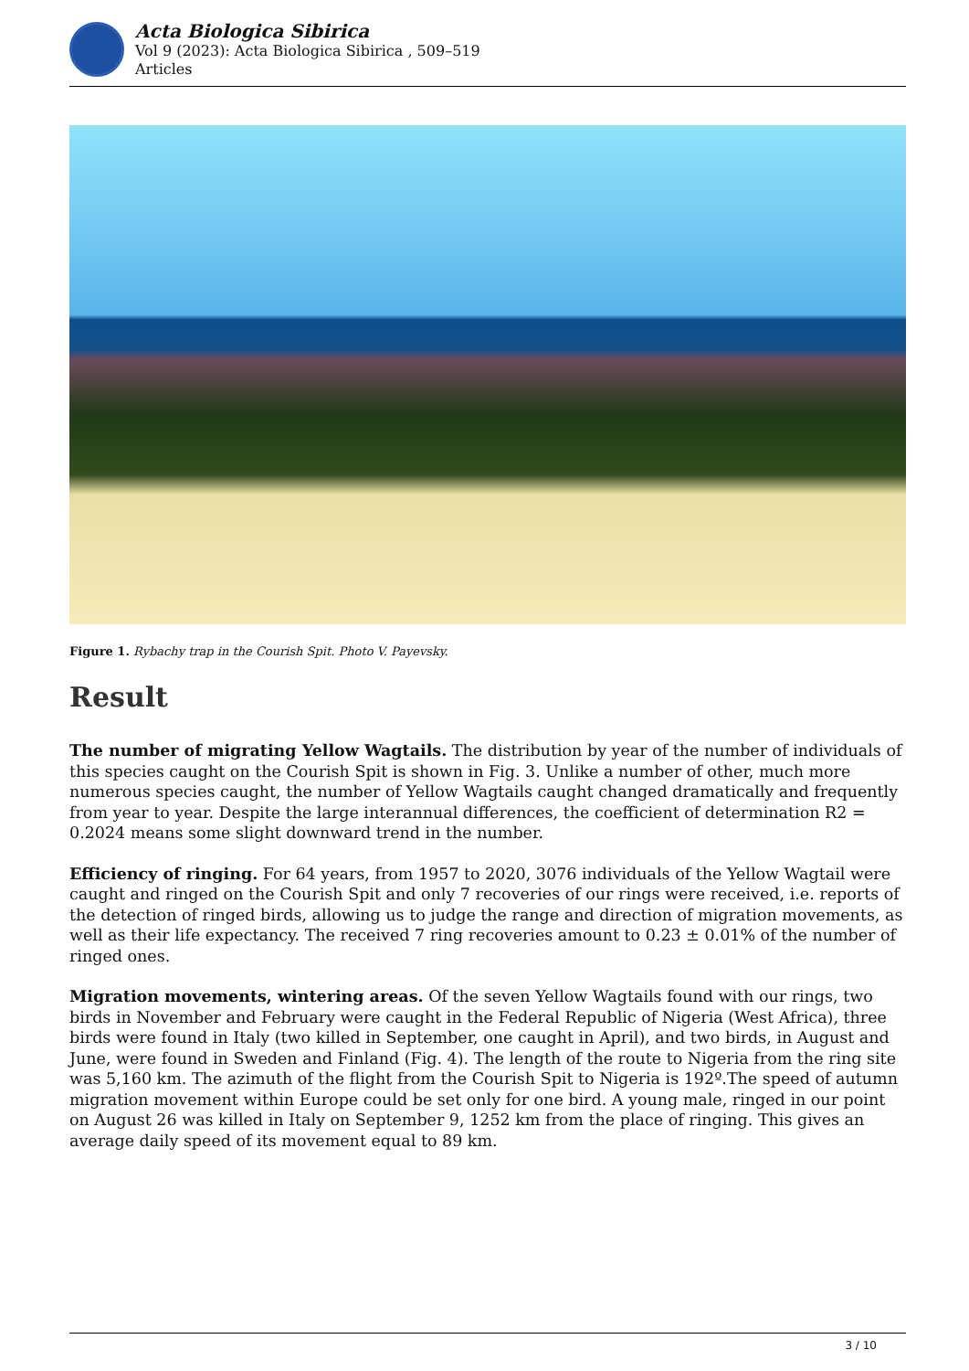Acta Biologica Sibirica
Vol 9 (2023): Acta Biologica Sibirica , 509–519
Articles
Figure 1. Rybachy trap in the Courish Spit. Photo V. Payevsky.
Result
The number of migrating Yellow Wagtails. The distribution by year of the number of individuals of this species caught on the Courish Spit is shown in Fig. 3. Unlike a number of other, much more numerous species caught, the number of Yellow Wagtails caught changed dramatically and frequently from year to year. Despite the large interannual differences, the coefficient of determination R2 = 0.2024 means some slight downward trend in the number.
Efficiency of ringing. For 64 years, from 1957 to 2020, 3076 individuals of the Yellow Wagtail were caught and ringed on the Courish Spit and only 7 recoveries of our rings were received, i.e. reports of the detection of ringed birds, allowing us to judge the range and direction of migration movements, as well as their life expectancy. The received 7 ring recoveries amount to 0.23 ± 0.01% of the number of ringed ones.
Migration movements, wintering areas. Of the seven Yellow Wagtails found with our rings, two birds in November and February were caught in the Federal Republic of Nigeria (West Africa), three birds were found in Italy (two killed in September, one caught in April), and two birds, in August and June, were found in Sweden and Finland (Fig. 4). The length of the route to Nigeria from the ring site was 5,160 km. The azimuth of the flight from the Courish Spit to Nigeria is 192º.The speed of autumn migration movement within Europe could be set only for one bird. A young male, ringed in our point on August 26 was killed in Italy on September 9, 1252 km from the place of ringing. This gives an average daily speed of its movement equal to 89 km.
3 / 10